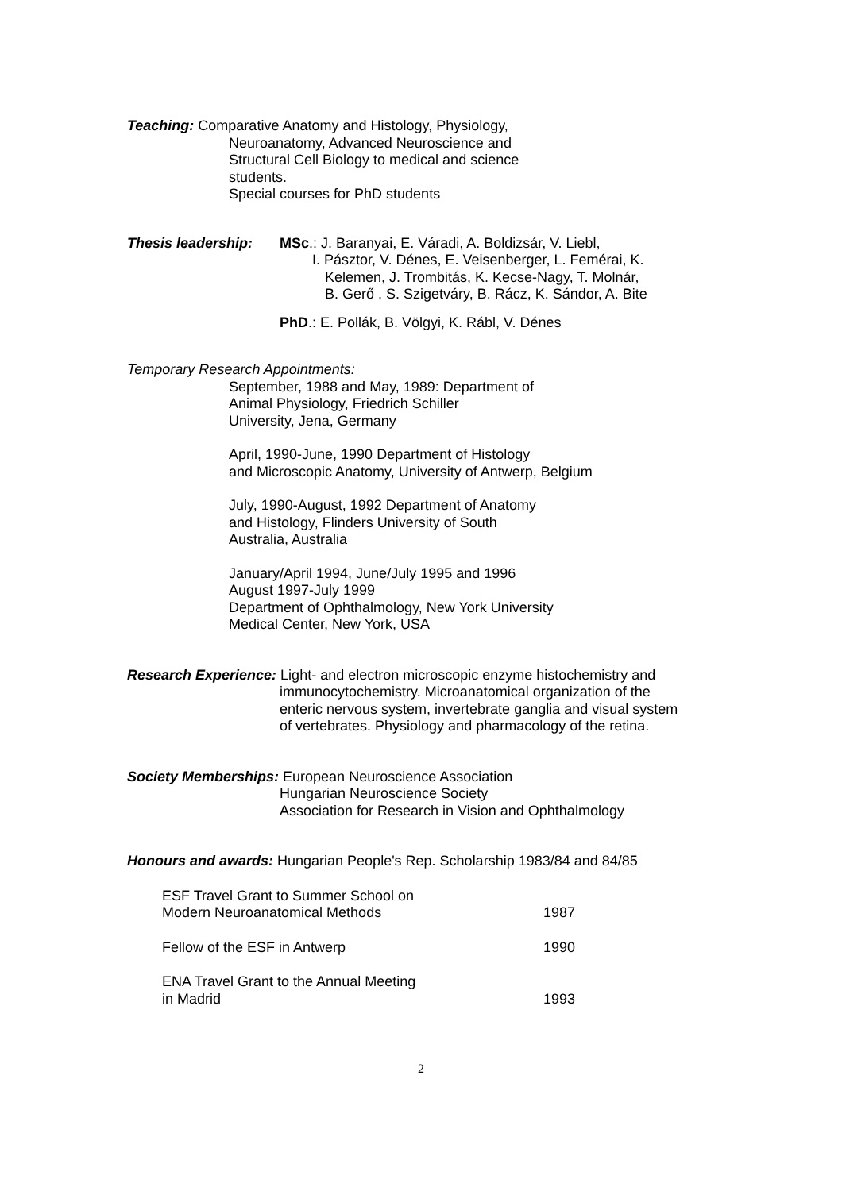Teaching: Comparative Anatomy and Histology, Physiology,
Neuroanatomy, Advanced Neuroscience and
Structural Cell Biology to medical and science
students.
Special courses for PhD students
Thesis leadership: MSc.: J. Baranyai, E. Váradi, A. Boldizsár, V. Liebl,
I. Pásztor, V. Dénes, E. Veisenberger, L. Femérai, K.
Kelemen, J. Trombitás, K. Kecse-Nagy, T. Molnár,
B. Gerő , S. Szigetváry, B. Rácz, K. Sándor, A. Bite
PhD.: E. Pollák, B. Völgyi, K. Rábl, V. Dénes
Temporary Research Appointments:
September, 1988 and May, 1989: Department of
Animal Physiology, Friedrich Schiller
University, Jena, Germany
April, 1990-June, 1990 Department of Histology
and Microscopic Anatomy, University of Antwerp, Belgium
July, 1990-August, 1992 Department of Anatomy
and Histology, Flinders University of South
Australia, Australia
January/April 1994, June/July 1995 and 1996
August 1997-July 1999
Department of Ophthalmology, New York University
Medical Center, New York, USA
Research Experience: Light- and electron microscopic enzyme histochemistry and
immunocytochemistry. Microanatomical organization of the
enteric nervous system, invertebrate ganglia and visual system
of vertebrates. Physiology and pharmacology of the retina.
Society Memberships: European Neuroscience Association
Hungarian Neuroscience Society
Association for Research in Vision and Ophthalmology
Honours and awards: Hungarian People's Rep. Scholarship 1983/84 and 84/85
ESF Travel Grant to Summer School on
Modern Neuroanatomical Methods 1987
Fellow of the ESF in Antwerp 1990
ENA Travel Grant to the Annual Meeting
in Madrid 1993
2